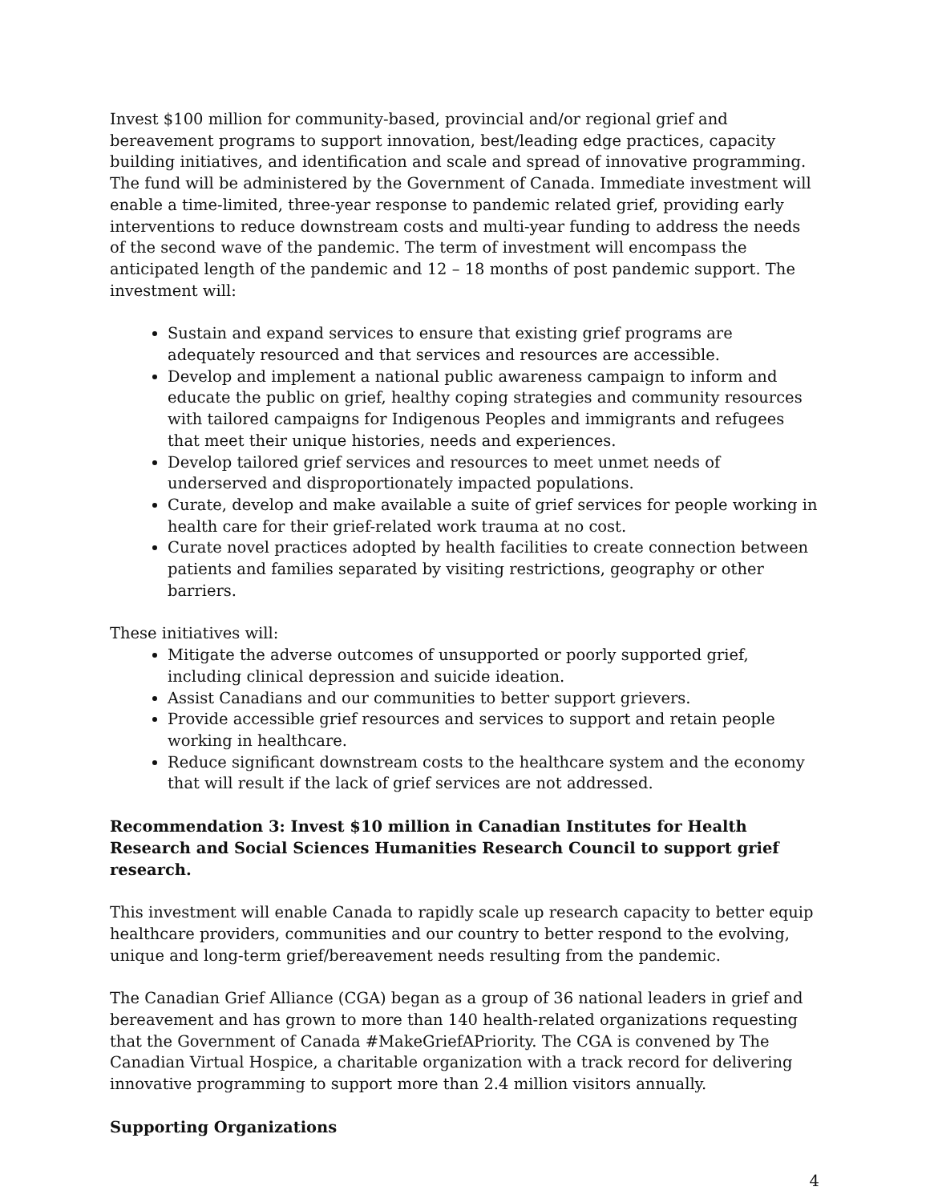Invest $100 million for community-based, provincial and/or regional grief and bereavement programs to support innovation, best/leading edge practices, capacity building initiatives, and identification and scale and spread of innovative programming. The fund will be administered by the Government of Canada. Immediate investment will enable a time-limited, three-year response to pandemic related grief, providing early interventions to reduce downstream costs and multi-year funding to address the needs of the second wave of the pandemic. The term of investment will encompass the anticipated length of the pandemic and 12 – 18 months of post pandemic support. The investment will:
Sustain and expand services to ensure that existing grief programs are adequately resourced and that services and resources are accessible.
Develop and implement a national public awareness campaign to inform and educate the public on grief, healthy coping strategies and community resources with tailored campaigns for Indigenous Peoples and immigrants and refugees that meet their unique histories, needs and experiences.
Develop tailored grief services and resources to meet unmet needs of underserved and disproportionately impacted populations.
Curate, develop and make available a suite of grief services for people working in health care for their grief-related work trauma at no cost.
Curate novel practices adopted by health facilities to create connection between patients and families separated by visiting restrictions, geography or other barriers.
These initiatives will:
Mitigate the adverse outcomes of unsupported or poorly supported grief, including clinical depression and suicide ideation.
Assist Canadians and our communities to better support grievers.
Provide accessible grief resources and services to support and retain people working in healthcare.
Reduce significant downstream costs to the healthcare system and the economy that will result if the lack of grief services are not addressed.
Recommendation 3: Invest $10 million in Canadian Institutes for Health Research and Social Sciences Humanities Research Council to support grief research.
This investment will enable Canada to rapidly scale up research capacity to better equip healthcare providers, communities and our country to better respond to the evolving, unique and long-term grief/bereavement needs resulting from the pandemic.
The Canadian Grief Alliance (CGA) began as a group of 36 national leaders in grief and bereavement and has grown to more than 140 health-related organizations requesting that the Government of Canada #MakeGriefAPriority. The CGA is convened by The Canadian Virtual Hospice, a charitable organization with a track record for delivering innovative programming to support more than 2.4 million visitors annually.
Supporting Organizations
4